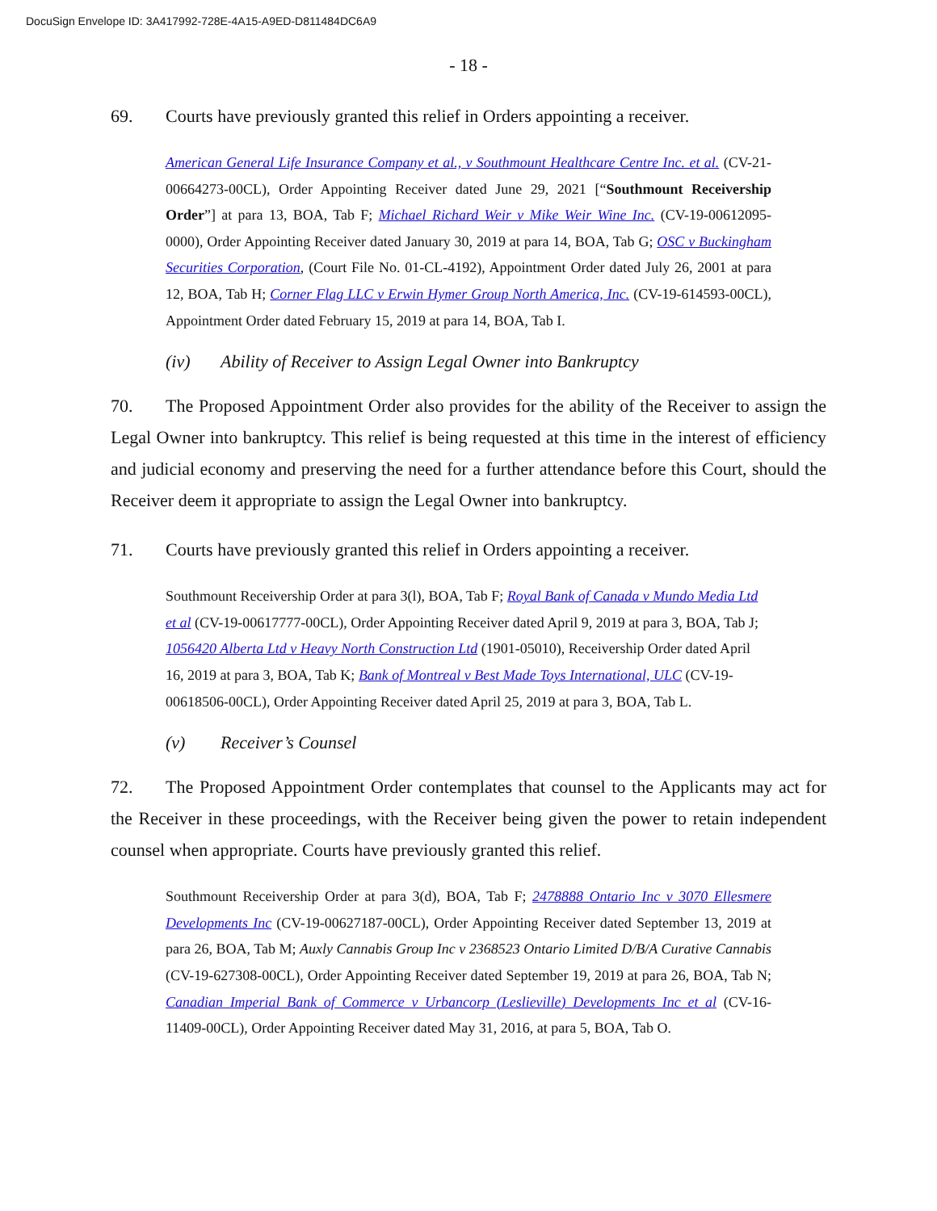DocuSign Envelope ID: 3A417992-728E-4A15-A9ED-D811484DC6A9
- 18 -
69. Courts have previously granted this relief in Orders appointing a receiver.
American General Life Insurance Company et al., v Southmount Healthcare Centre Inc. et al. (CV-21-00664273-00CL), Order Appointing Receiver dated June 29, 2021 [“Southmount Receivership Order”] at para 13, BOA, Tab F; Michael Richard Weir v Mike Weir Wine Inc. (CV-19-00612095-0000), Order Appointing Receiver dated January 30, 2019 at para 14, BOA, Tab G; OSC v Buckingham Securities Corporation, (Court File No. 01-CL-4192), Appointment Order dated July 26, 2001 at para 12, BOA, Tab H; Corner Flag LLC v Erwin Hymer Group North America, Inc. (CV-19-614593-00CL), Appointment Order dated February 15, 2019 at para 14, BOA, Tab I.
(iv) Ability of Receiver to Assign Legal Owner into Bankruptcy
70. The Proposed Appointment Order also provides for the ability of the Receiver to assign the Legal Owner into bankruptcy. This relief is being requested at this time in the interest of efficiency and judicial economy and preserving the need for a further attendance before this Court, should the Receiver deem it appropriate to assign the Legal Owner into bankruptcy.
71. Courts have previously granted this relief in Orders appointing a receiver.
Southmount Receivership Order at para 3(l), BOA, Tab F; Royal Bank of Canada v Mundo Media Ltd et al (CV-19-00617777-00CL), Order Appointing Receiver dated April 9, 2019 at para 3, BOA, Tab J; 1056420 Alberta Ltd v Heavy North Construction Ltd (1901-05010), Receivership Order dated April 16, 2019 at para 3, BOA, Tab K; Bank of Montreal v Best Made Toys International, ULC (CV-19-00618506-00CL), Order Appointing Receiver dated April 25, 2019 at para 3, BOA, Tab L.
(v) Receiver’s Counsel
72. The Proposed Appointment Order contemplates that counsel to the Applicants may act for the Receiver in these proceedings, with the Receiver being given the power to retain independent counsel when appropriate. Courts have previously granted this relief.
Southmount Receivership Order at para 3(d), BOA, Tab F; 2478888 Ontario Inc v 3070 Ellesmere Developments Inc (CV-19-00627187-00CL), Order Appointing Receiver dated September 13, 2019 at para 26, BOA, Tab M; Auxly Cannabis Group Inc v 2368523 Ontario Limited D/B/A Curative Cannabis (CV-19-627308-00CL), Order Appointing Receiver dated September 19, 2019 at para 26, BOA, Tab N; Canadian Imperial Bank of Commerce v Urbancorp (Leslieville) Developments Inc et al (CV-16-11409-00CL), Order Appointing Receiver dated May 31, 2016, at para 5, BOA, Tab O.